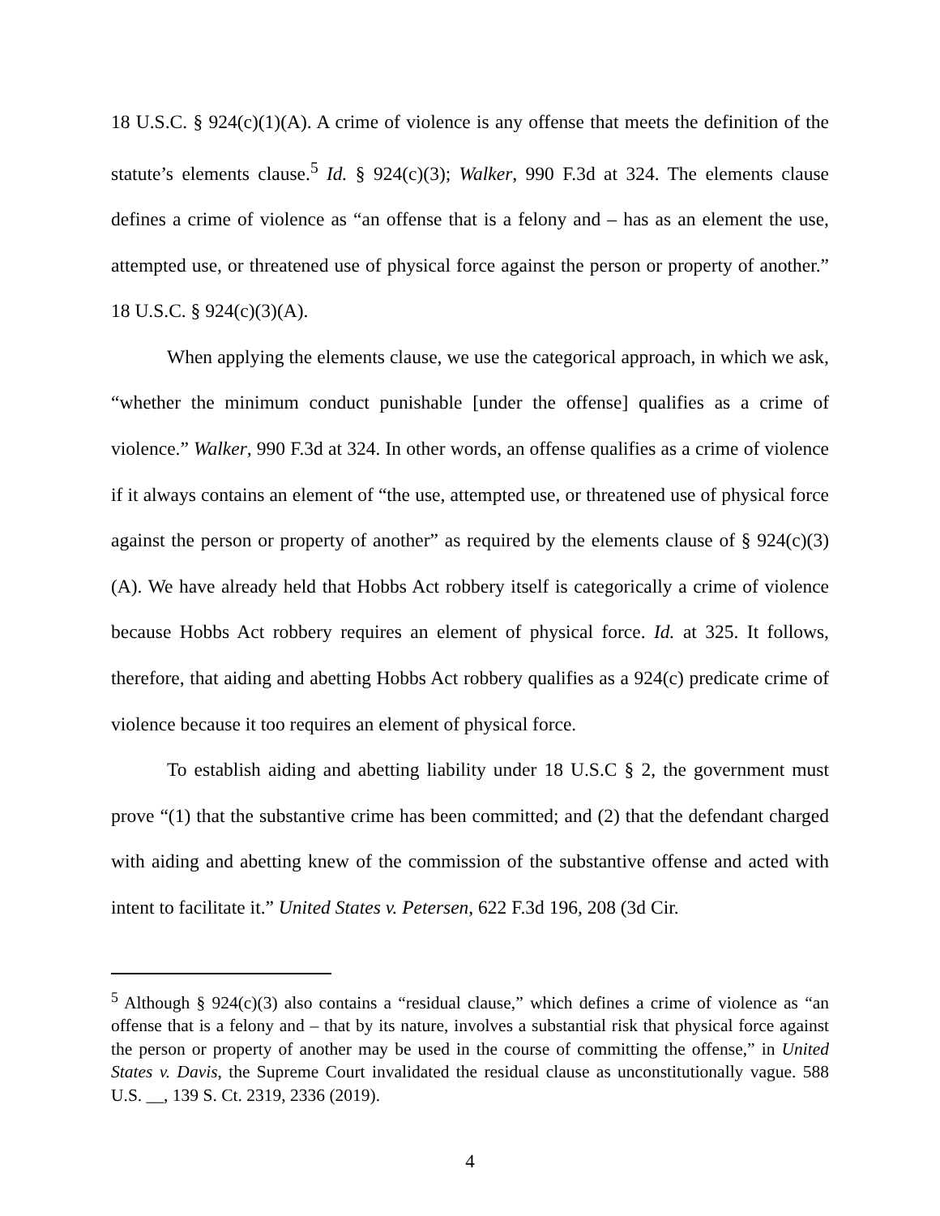18 U.S.C. § 924(c)(1)(A). A crime of violence is any offense that meets the definition of the statute’s elements clause.<sup>5</sup> Id. § 924(c)(3); Walker, 990 F.3d at 324. The elements clause defines a crime of violence as “an offense that is a felony and – has as an element the use, attempted use, or threatened use of physical force against the person or property of another.” 18 U.S.C. § 924(c)(3)(A).
When applying the elements clause, we use the categorical approach, in which we ask, “whether the minimum conduct punishable [under the offense] qualifies as a crime of violence.” Walker, 990 F.3d at 324. In other words, an offense qualifies as a crime of violence if it always contains an element of “the use, attempted use, or threatened use of physical force against the person or property of another” as required by the elements clause of § 924(c)(3)(A). We have already held that Hobbs Act robbery itself is categorically a crime of violence because Hobbs Act robbery requires an element of physical force. Id. at 325. It follows, therefore, that aiding and abetting Hobbs Act robbery qualifies as a 924(c) predicate crime of violence because it too requires an element of physical force.
To establish aiding and abetting liability under 18 U.S.C § 2, the government must prove “(1) that the substantive crime has been committed; and (2) that the defendant charged with aiding and abetting knew of the commission of the substantive offense and acted with intent to facilitate it.” United States v. Petersen, 622 F.3d 196, 208 (3d Cir.
<sup>5</sup> Although § 924(c)(3) also contains a “residual clause,” which defines a crime of violence as “an offense that is a felony and – that by its nature, involves a substantial risk that physical force against the person or property of another may be used in the course of committing the offense,” in United States v. Davis, the Supreme Court invalidated the residual clause as unconstitutionally vague. 588 U.S. __, 139 S. Ct. 2319, 2336 (2019).
4